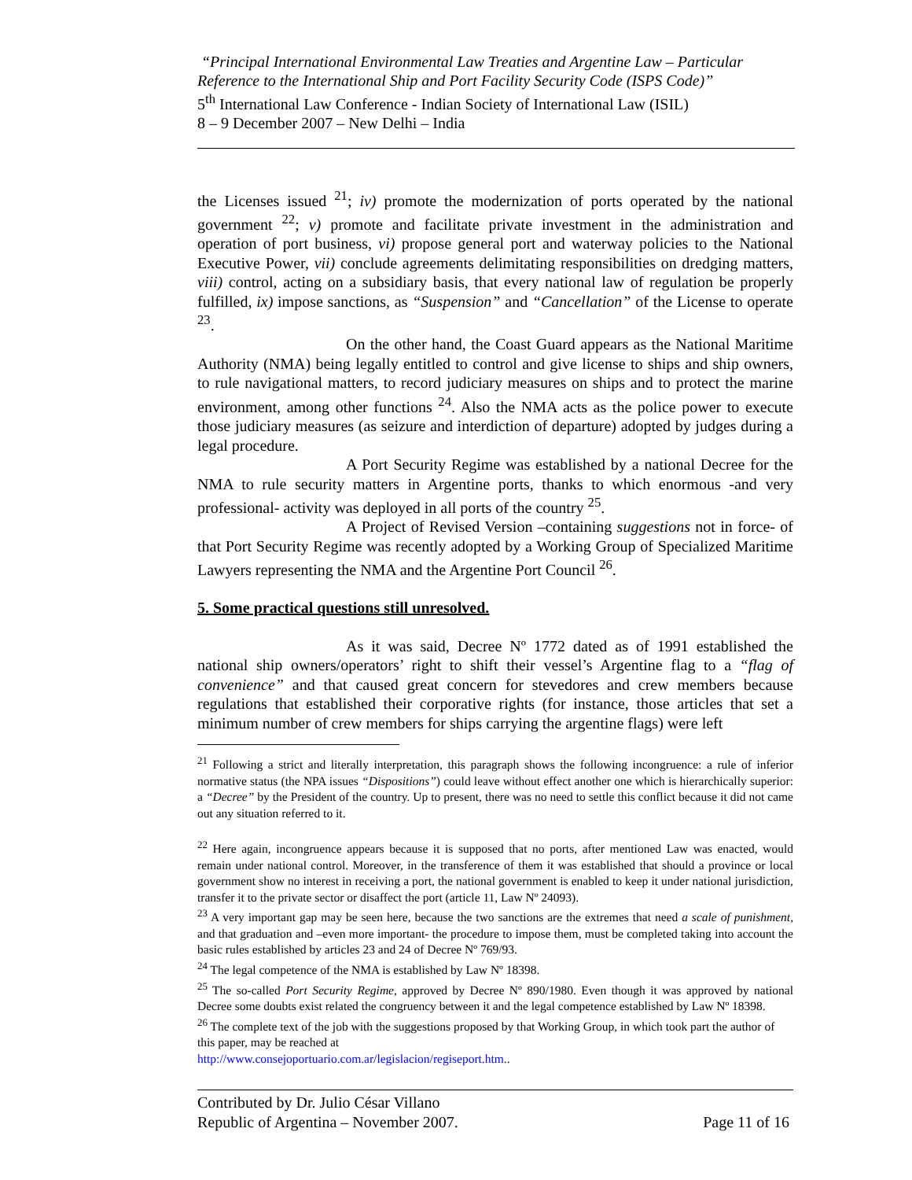“Principal International Environmental Law Treaties and Argentine Law – Particular Reference to the International Ship and Port Facility Security Code (ISPS Code)”
5<sup>th</sup> International Law Conference - Indian Society of International Law (ISIL)
8 – 9 December 2007 – New Delhi – India
the Licenses issued <sup>21</sup>; iv) promote the modernization of ports operated by the national government <sup>22</sup>; v) promote and facilitate private investment in the administration and operation of port business, vi) propose general port and waterway policies to the National Executive Power, vii) conclude agreements delimitating responsibilities on dredging matters, viii) control, acting on a subsidiary basis, that every national law of regulation be properly fulfilled, ix) impose sanctions, as “Suspension” and “Cancellation” of the License to operate <sup>23</sup>.
On the other hand, the Coast Guard appears as the National Maritime Authority (NMA) being legally entitled to control and give license to ships and ship owners, to rule navigational matters, to record judiciary measures on ships and to protect the marine environment, among other functions <sup>24</sup>. Also the NMA acts as the police power to execute those judiciary measures (as seizure and interdiction of departure) adopted by judges during a legal procedure.
A Port Security Regime was established by a national Decree for the NMA to rule security matters in Argentine ports, thanks to which enormous -and very professional- activity was deployed in all ports of the country <sup>25</sup>.
A Project of Revised Version –containing suggestions not in force- of that Port Security Regime was recently adopted by a Working Group of Specialized Maritime Lawyers representing the NMA and the Argentine Port Council <sup>26</sup>.
5. Some practical questions still unresolved.
As it was said, Decree Nº 1772 dated as of 1991 established the national ship owners/operators’ right to shift their vessel’s Argentine flag to a “flag of convenience” and that caused great concern for stevedores and crew members because regulations that established their corporative rights (for instance, those articles that set a minimum number of crew members for ships carrying the argentine flags) were left
<sup>21</sup> Following a strict and literally interpretation, this paragraph shows the following incongruence: a rule of inferior normative status (the NPA issues “Dispositions”) could leave without effect another one which is hierarchically superior: a “Decree” by the President of the country. Up to present, there was no need to settle this conflict because it did not came out any situation referred to it.
<sup>22</sup> Here again, incongruence appears because it is supposed that no ports, after mentioned Law was enacted, would remain under national control. Moreover, in the transference of them it was established that should a province or local government show no interest in receiving a port, the national government is enabled to keep it under national jurisdiction, transfer it to the private sector or disaffect the port (article 11, Law Nº 24093).
<sup>23</sup> A very important gap may be seen here, because the two sanctions are the extremes that need a scale of punishment, and that graduation and –even more important- the procedure to impose them, must be completed taking into account the basic rules established by articles 23 and 24 of Decree Nº 769/93.
<sup>24</sup> The legal competence of the NMA is established by Law Nº 18398.
<sup>25</sup> The so-called Port Security Regime, approved by Decree Nº 890/1980. Even though it was approved by national Decree some doubts exist related the congruency between it and the legal competence established by Law Nº 18398.
<sup>26</sup> The complete text of the job with the suggestions proposed by that Working Group, in which took part the author of this paper, may be reached at
http://www.consejoportuario.com.ar/legislacion/regiseport.htm..
Contributed by Dr. Julio César Villano
Republic of Argentina – November 2007. Page 11 of 16